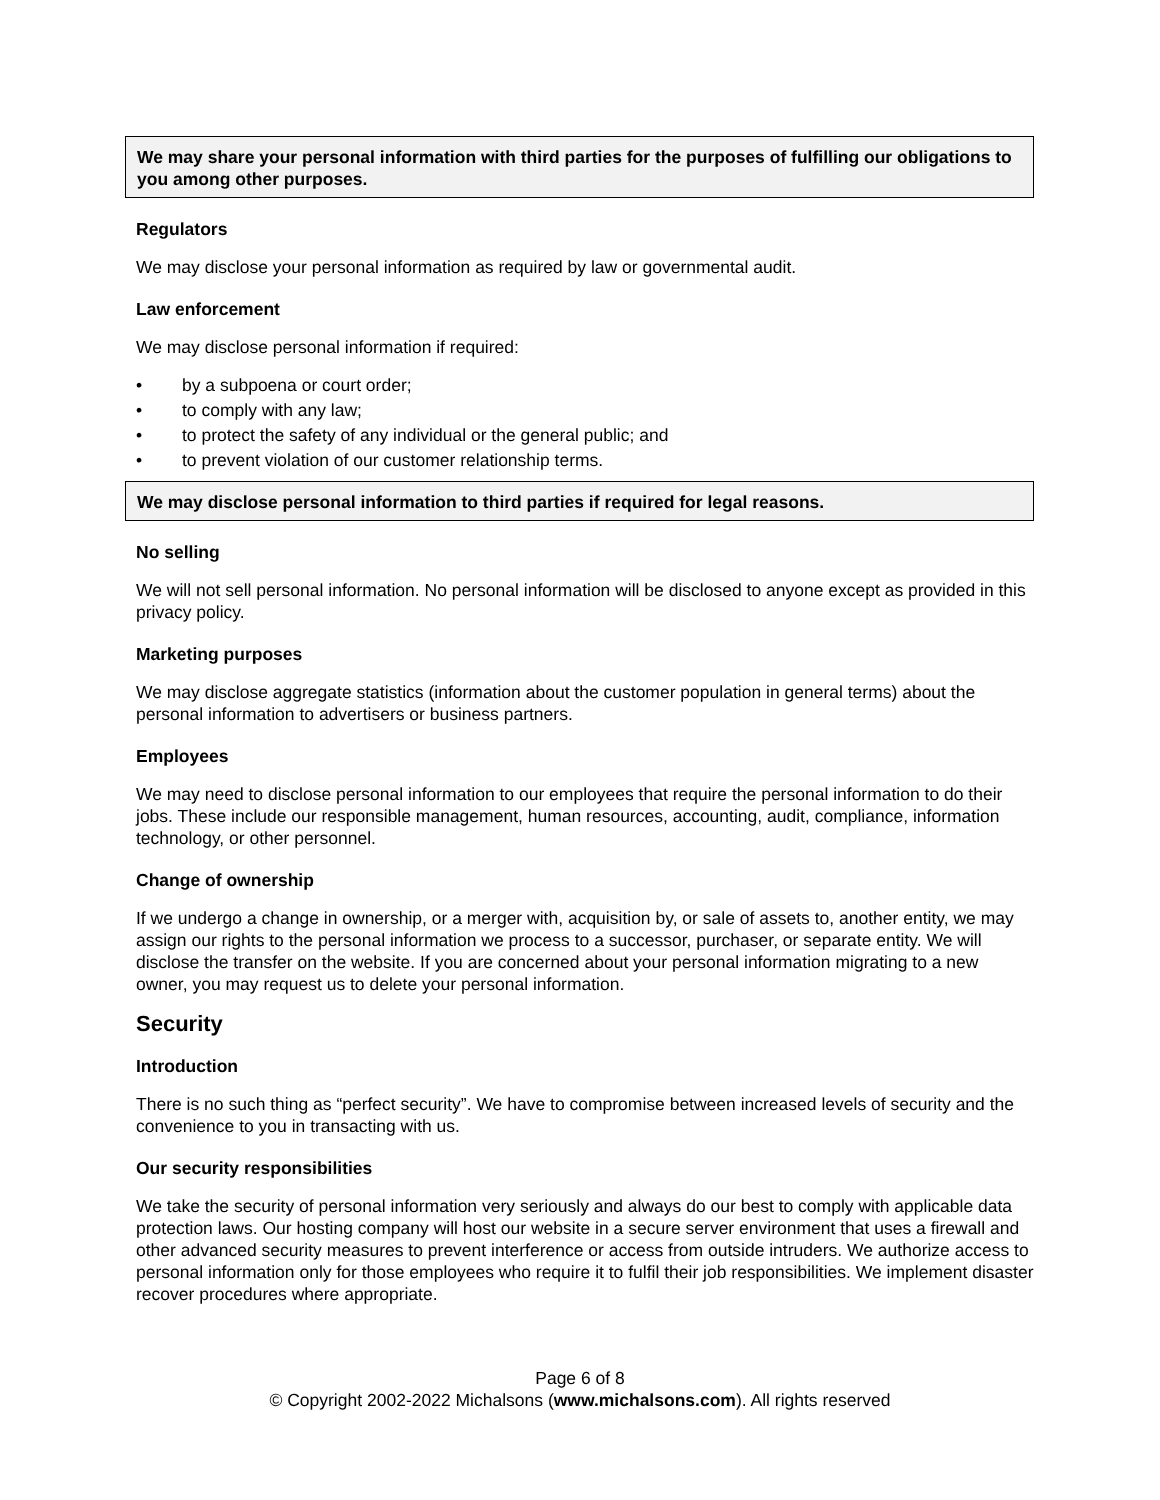We may share your personal information with third parties for the purposes of fulfilling our obligations to you among other purposes.
Regulators
We may disclose your personal information as required by law or governmental audit.
Law enforcement
We may disclose personal information if required:
• by a subpoena or court order;
• to comply with any law;
• to protect the safety of any individual or the general public; and
• to prevent violation of our customer relationship terms.
We may disclose personal information to third parties if required for legal reasons.
No selling
We will not sell personal information. No personal information will be disclosed to anyone except as provided in this privacy policy.
Marketing purposes
We may disclose aggregate statistics (information about the customer population in general terms) about the personal information to advertisers or business partners.
Employees
We may need to disclose personal information to our employees that require the personal information to do their jobs. These include our responsible management, human resources, accounting, audit, compliance, information technology, or other personnel.
Change of ownership
If we undergo a change in ownership, or a merger with, acquisition by, or sale of assets to, another entity, we may assign our rights to the personal information we process to a successor, purchaser, or separate entity. We will disclose the transfer on the website. If you are concerned about your personal information migrating to a new owner, you may request us to delete your personal information.
Security
Introduction
There is no such thing as “perfect security”. We have to compromise between increased levels of security and the convenience to you in transacting with us.
Our security responsibilities
We take the security of personal information very seriously and always do our best to comply with applicable data protection laws. Our hosting company will host our website in a secure server environment that uses a firewall and other advanced security measures to prevent interference or access from outside intruders. We authorize access to personal information only for those employees who require it to fulfil their job responsibilities. We implement disaster recover procedures where appropriate.
Page 6 of 8
© Copyright 2002-2022 Michalsons (www.michalsons.com). All rights reserved